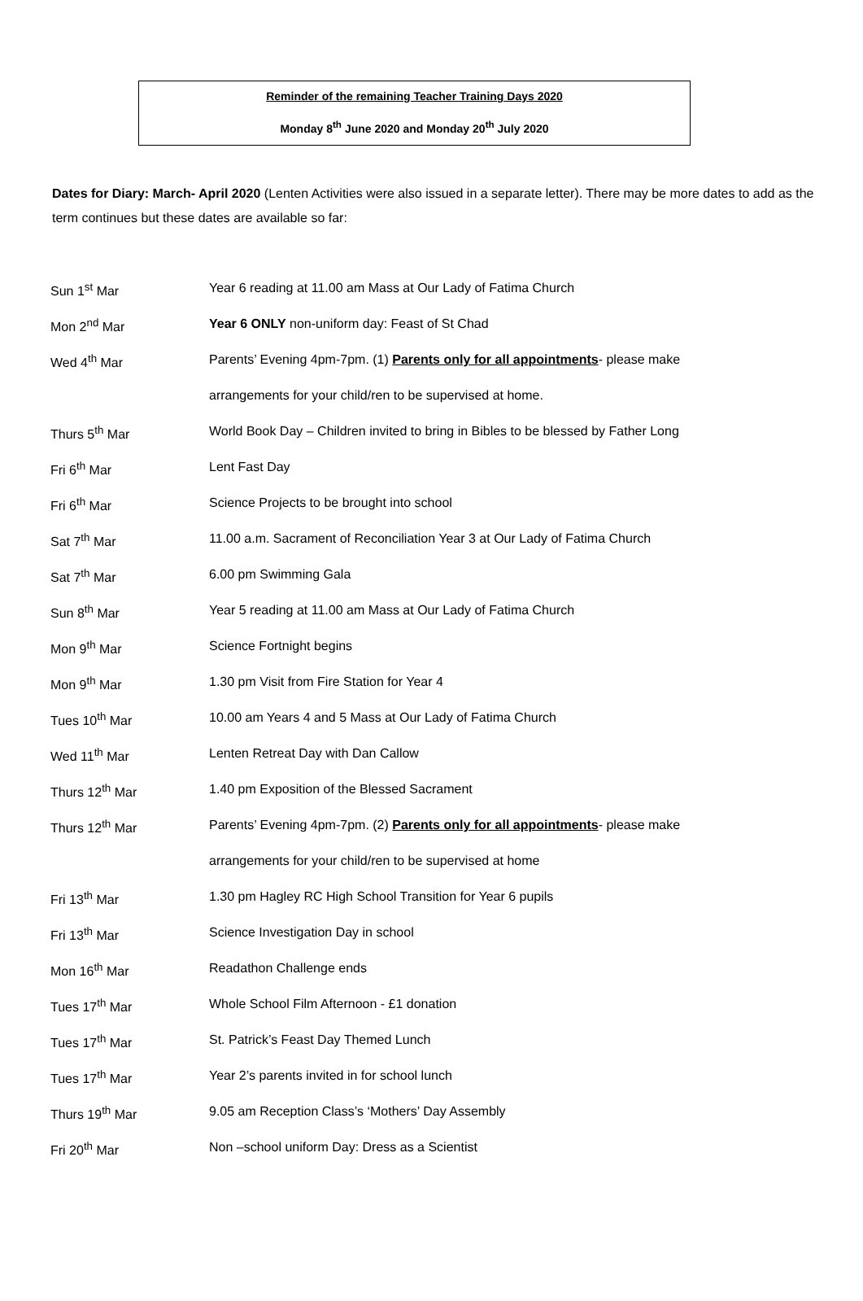Reminder of the remaining Teacher Training Days 2020
Monday 8<sup>th</sup> June 2020 and Monday 20<sup>th</sup> July 2020
Dates for Diary: March- April 2020 (Lenten Activities were also issued in a separate letter). There may be more dates to add as the term continues but these dates are available so far:
| Sun 1<sup>st</sup> Mar | Year 6 reading at 11.00 am Mass at Our Lady of Fatima Church |
| Mon 2<sup>nd</sup> Mar | Year 6 ONLY non-uniform day: Feast of St Chad |
| Wed 4<sup>th</sup> Mar | Parents’ Evening 4pm-7pm. (1) Parents only for all appointments - please make |
| | arrangements for your child/ren to be supervised at home. |
| Thurs 5<sup>th</sup> Mar | World Book Day – Children invited to bring in Bibles to be blessed by Father Long |
| Fri 6<sup>th</sup> Mar | Lent Fast Day |
| Fri 6<sup>th</sup> Mar | Science Projects to be brought into school |
| Sat 7<sup>th</sup> Mar | 11.00 a.m. Sacrament of Reconciliation Year 3 at Our Lady of Fatima Church |
| Sat 7<sup>th</sup> Mar | 6.00 pm Swimming Gala |
| Sun 8<sup>th</sup> Mar | Year 5 reading at 11.00 am Mass at Our Lady of Fatima Church |
| Mon 9<sup>th</sup> Mar | Science Fortnight begins |
| Mon 9<sup>th</sup> Mar | 1.30 pm Visit from Fire Station for Year 4 |
| Tues 10<sup>th</sup> Mar | 10.00 am Years 4 and 5 Mass at Our Lady of Fatima Church |
| Wed 11<sup>th</sup> Mar | Lenten Retreat Day with Dan Callow |
| Thurs 12<sup>th</sup> Mar | 1.40 pm Exposition of the Blessed Sacrament |
| Thurs 12<sup>th</sup> Mar | Parents’ Evening 4pm-7pm. (2) Parents only for all appointments - please make |
| | arrangements for your child/ren to be supervised at home |
| Fri 13<sup>th</sup> Mar | 1.30 pm Hagley RC High School Transition for Year 6 pupils |
| Fri 13<sup>th</sup> Mar | Science Investigation Day in school |
| Mon 16<sup>th</sup> Mar | Readathon Challenge ends |
| Tues 17<sup>th</sup> Mar | Whole School Film Afternoon - £1 donation |
| Tues 17<sup>th</sup> Mar | St. Patrick’s Feast Day Themed Lunch |
| Tues 17<sup>th</sup> Mar | Year 2’s parents invited in for school lunch |
| Thurs 19<sup>th</sup> Mar | 9.05 am Reception Class’s ‘Mothers’ Day Assembly |
| Fri 20<sup>th</sup> Mar | Non –school uniform Day: Dress as a Scientist |